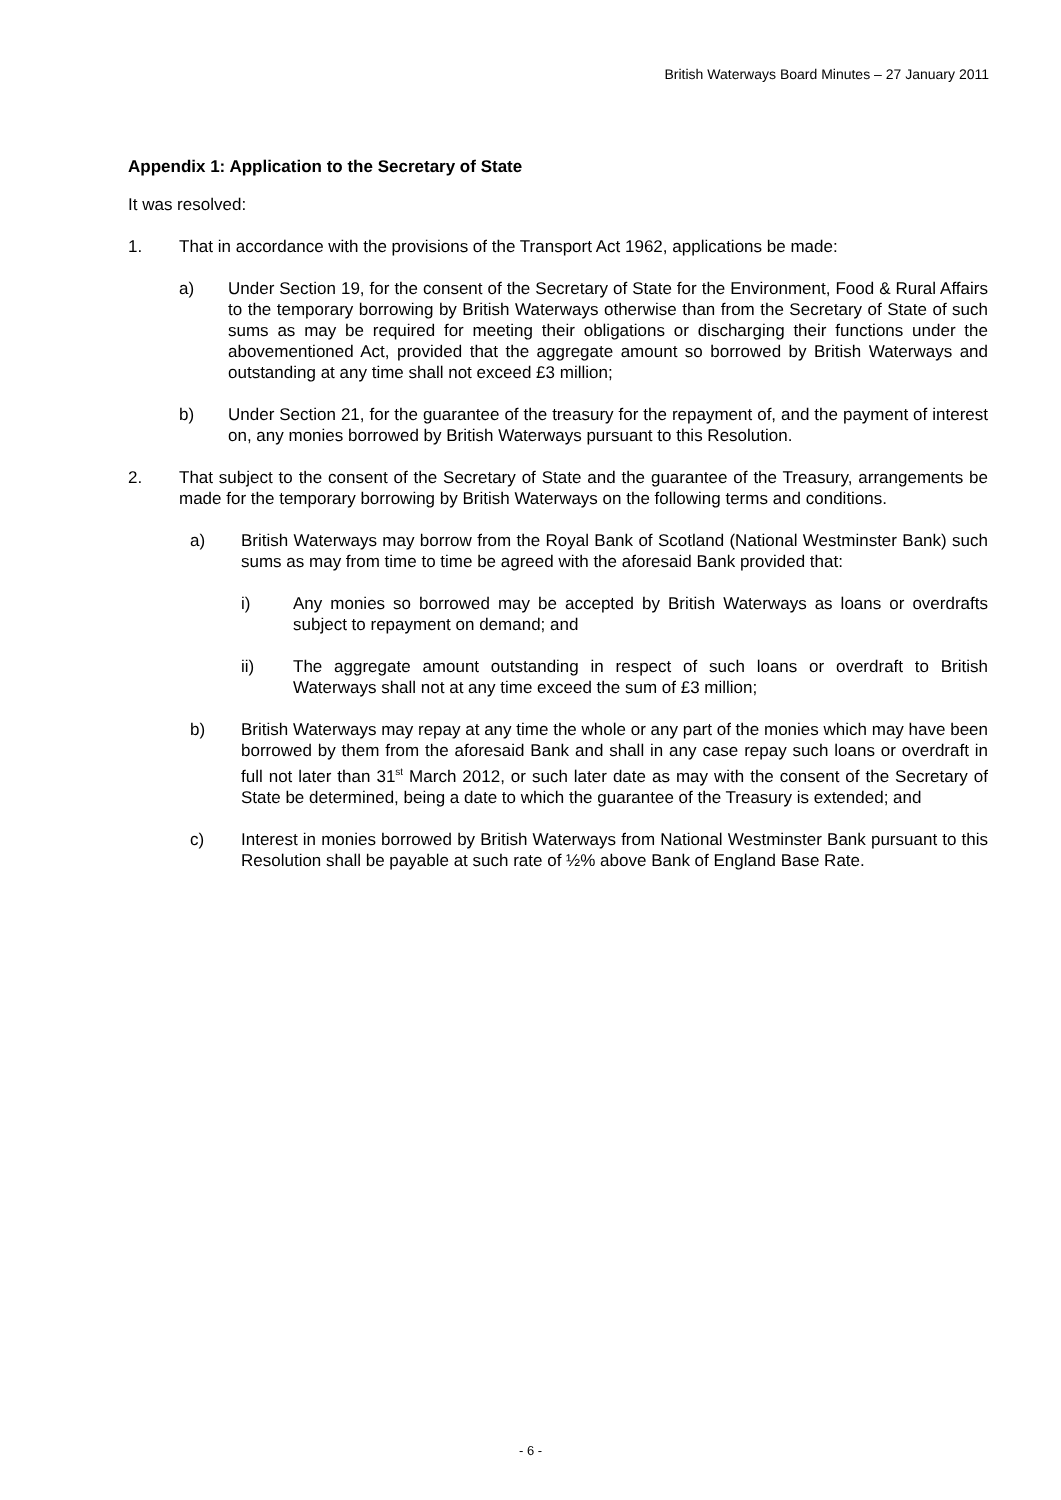British Waterways Board Minutes – 27 January 2011
Appendix 1: Application to the Secretary of State
It was resolved:
1. That in accordance with the provisions of the Transport Act 1962, applications be made:
a) Under Section 19, for the consent of the Secretary of State for the Environment, Food & Rural Affairs to the temporary borrowing by British Waterways otherwise than from the Secretary of State of such sums as may be required for meeting their obligations or discharging their functions under the abovementioned Act, provided that the aggregate amount so borrowed by British Waterways and outstanding at any time shall not exceed £3 million;
b) Under Section 21, for the guarantee of the treasury for the repayment of, and the payment of interest on, any monies borrowed by British Waterways pursuant to this Resolution.
2. That subject to the consent of the Secretary of State and the guarantee of the Treasury, arrangements be made for the temporary borrowing by British Waterways on the following terms and conditions.
a) British Waterways may borrow from the Royal Bank of Scotland (National Westminster Bank) such sums as may from time to time be agreed with the aforesaid Bank provided that:
i) Any monies so borrowed may be accepted by British Waterways as loans or overdrafts subject to repayment on demand; and
ii) The aggregate amount outstanding in respect of such loans or overdraft to British Waterways shall not at any time exceed the sum of £3 million;
b) British Waterways may repay at any time the whole or any part of the monies which may have been borrowed by them from the aforesaid Bank and shall in any case repay such loans or overdraft in full not later than 31<sup>st</sup> March 2012, or such later date as may with the consent of the Secretary of State be determined, being a date to which the guarantee of the Treasury is extended; and
c) Interest in monies borrowed by British Waterways from National Westminster Bank pursuant to this Resolution shall be payable at such rate of ½% above Bank of England Base Rate.
- 6 -